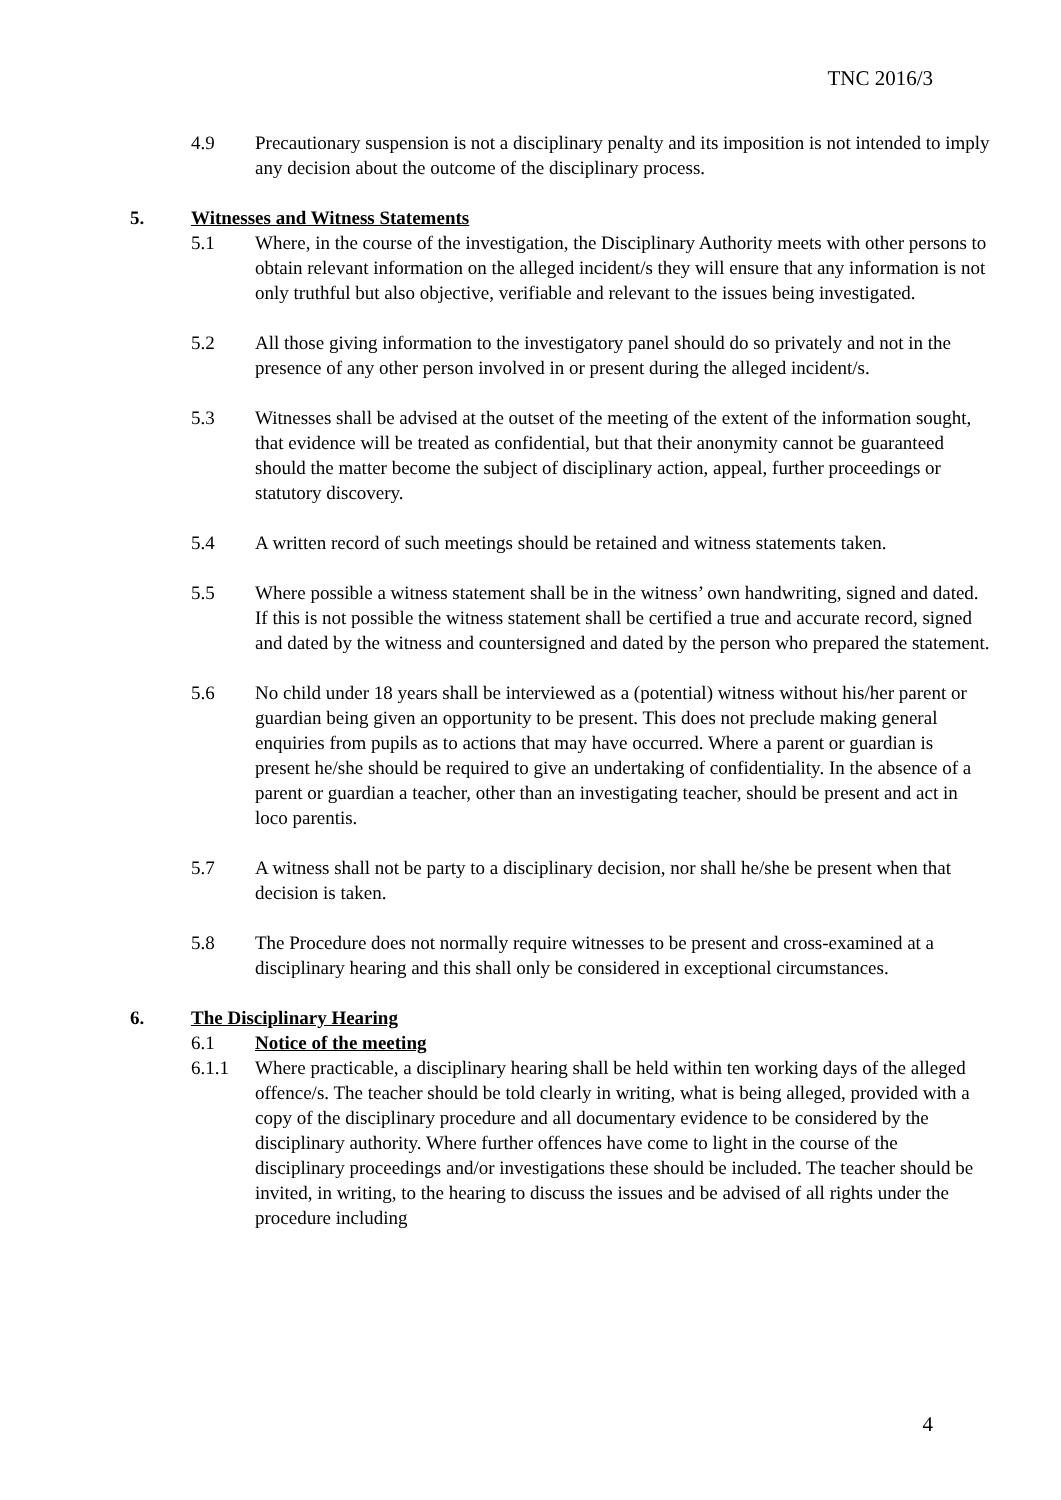TNC 2016/3
4.9 Precautionary suspension is not a disciplinary penalty and its imposition is not intended to imply any decision about the outcome of the disciplinary process.
5. Witnesses and Witness Statements
5.1 Where, in the course of the investigation, the Disciplinary Authority meets with other persons to obtain relevant information on the alleged incident/s they will ensure that any information is not only truthful but also objective, verifiable and relevant to the issues being investigated.
5.2 All those giving information to the investigatory panel should do so privately and not in the presence of any other person involved in or present during the alleged incident/s.
5.3 Witnesses shall be advised at the outset of the meeting of the extent of the information sought, that evidence will be treated as confidential, but that their anonymity cannot be guaranteed should the matter become the subject of disciplinary action, appeal, further proceedings or statutory discovery.
5.4 A written record of such meetings should be retained and witness statements taken.
5.5 Where possible a witness statement shall be in the witness’ own handwriting, signed and dated. If this is not possible the witness statement shall be certified a true and accurate record, signed and dated by the witness and countersigned and dated by the person who prepared the statement.
5.6 No child under 18 years shall be interviewed as a (potential) witness without his/her parent or guardian being given an opportunity to be present. This does not preclude making general enquiries from pupils as to actions that may have occurred. Where a parent or guardian is present he/she should be required to give an undertaking of confidentiality. In the absence of a parent or guardian a teacher, other than an investigating teacher, should be present and act in loco parentis.
5.7 A witness shall not be party to a disciplinary decision, nor shall he/she be present when that decision is taken.
5.8 The Procedure does not normally require witnesses to be present and cross-examined at a disciplinary hearing and this shall only be considered in exceptional circumstances.
6. The Disciplinary Hearing
6.1 Notice of the meeting
6.1.1 Where practicable, a disciplinary hearing shall be held within ten working days of the alleged offence/s. The teacher should be told clearly in writing, what is being alleged, provided with a copy of the disciplinary procedure and all documentary evidence to be considered by the disciplinary authority. Where further offences have come to light in the course of the disciplinary proceedings and/or investigations these should be included. The teacher should be invited, in writing, to the hearing to discuss the issues and be advised of all rights under the procedure including
4